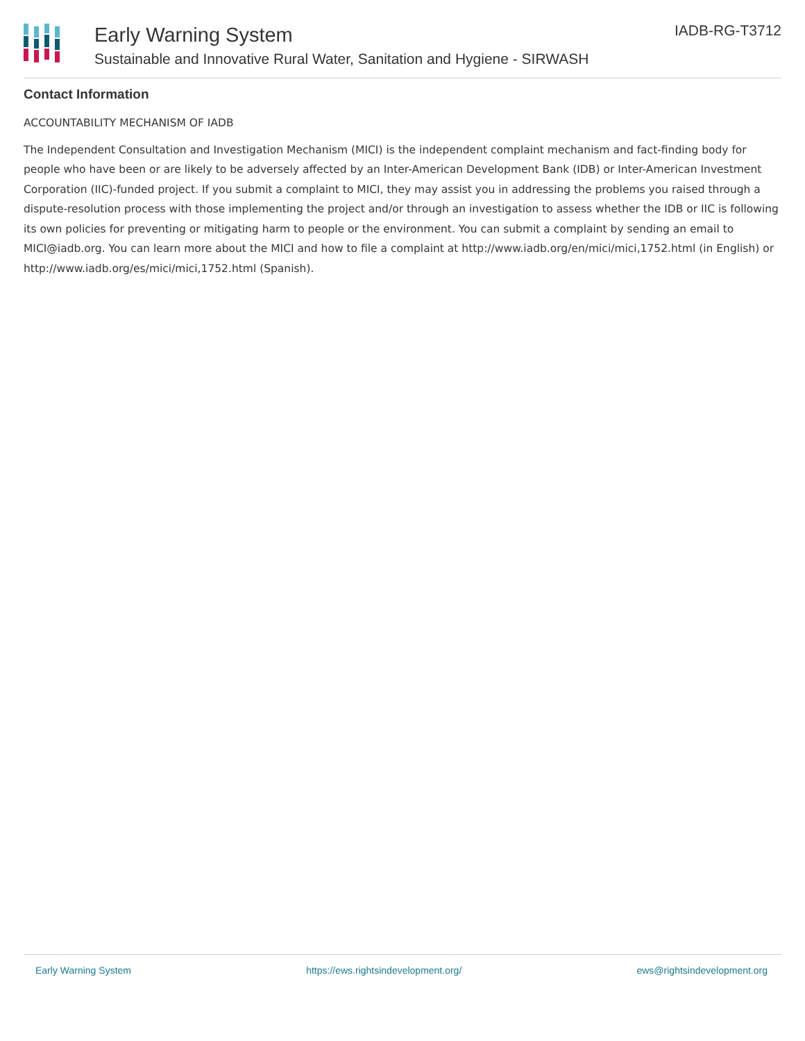Early Warning System
Sustainable and Innovative Rural Water, Sanitation and Hygiene - SIRWASH
IADB-RG-T3712
Contact Information
ACCOUNTABILITY MECHANISM OF IADB
The Independent Consultation and Investigation Mechanism (MICI) is the independent complaint mechanism and fact-finding body for people who have been or are likely to be adversely affected by an Inter-American Development Bank (IDB) or Inter-American Investment Corporation (IIC)-funded project. If you submit a complaint to MICI, they may assist you in addressing the problems you raised through a dispute-resolution process with those implementing the project and/or through an investigation to assess whether the IDB or IIC is following its own policies for preventing or mitigating harm to people or the environment. You can submit a complaint by sending an email to MICI@iadb.org. You can learn more about the MICI and how to file a complaint at http://www.iadb.org/en/mici/mici,1752.html (in English) or http://www.iadb.org/es/mici/mici,1752.html (Spanish).
Early Warning System https://ews.rightsindevelopment.org/ ews@rightsindevelopment.org